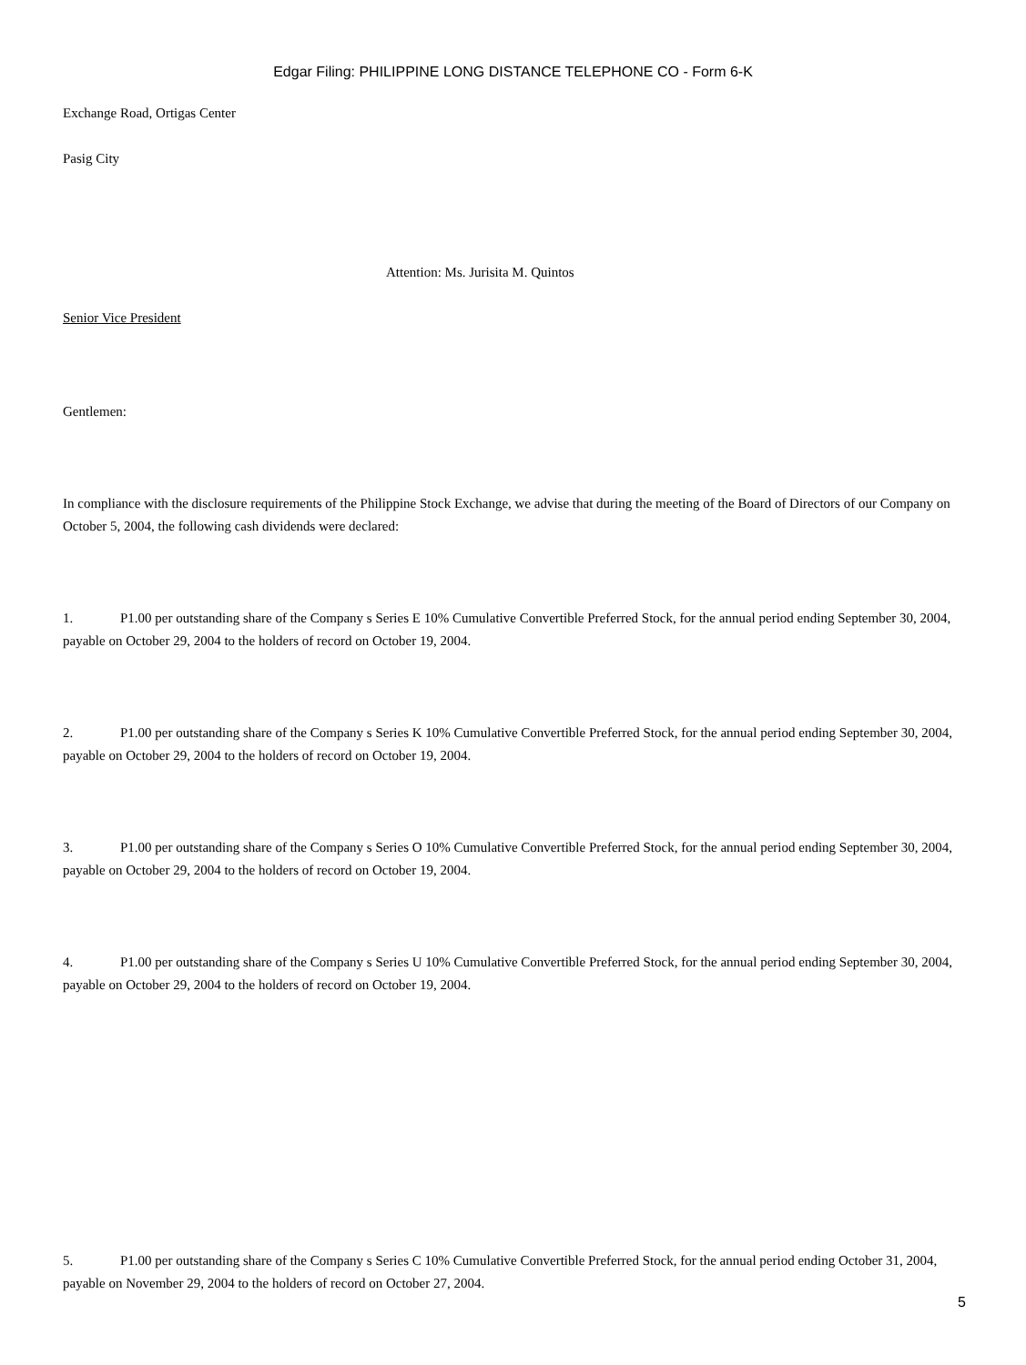Edgar Filing: PHILIPPINE LONG DISTANCE TELEPHONE CO - Form 6-K
Exchange Road, Ortigas Center
Pasig City
Attention: Ms. Jurisita M. Quintos
Senior Vice President
Gentlemen:
In compliance with the disclosure requirements of the Philippine Stock Exchange, we advise that during the meeting of the Board of Directors of our Company on October 5, 2004, the following cash dividends were declared:
1. P1.00 per outstanding share of the Company s Series E 10% Cumulative Convertible Preferred Stock, for the annual period ending September 30, 2004, payable on October 29, 2004 to the holders of record on October 19, 2004.
2. P1.00 per outstanding share of the Company s Series K 10% Cumulative Convertible Preferred Stock, for the annual period ending September 30, 2004, payable on October 29, 2004 to the holders of record on October 19, 2004.
3. P1.00 per outstanding share of the Company s Series O 10% Cumulative Convertible Preferred Stock, for the annual period ending September 30, 2004, payable on October 29, 2004 to the holders of record on October 19, 2004.
4. P1.00 per outstanding share of the Company s Series U 10% Cumulative Convertible Preferred Stock, for the annual period ending September 30, 2004, payable on October 29, 2004 to the holders of record on October 19, 2004.
5. P1.00 per outstanding share of the Company s Series C 10% Cumulative Convertible Preferred Stock, for the annual period ending October 31, 2004, payable on November 29, 2004 to the holders of record on October 27, 2004.
5